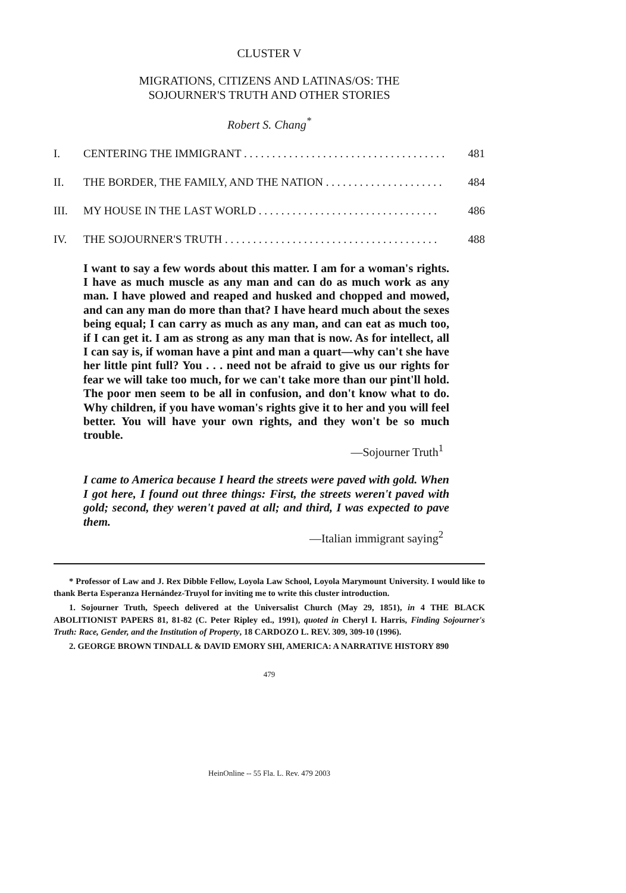CLUSTER V
MIGRATIONS, CITIZENS AND LATINAS/OS: THE
SOJOURNER'S TRUTH AND OTHER STORIES
Robert S. Chang<sup>*</sup>
I. CENTERING THE IMMIGRANT . . . . . . . . . . . . . . . . . . . . . . . . . . . . . . . . . . . . 481
II. THE BORDER, THE FAMILY, AND THE NATION . . . . . . . . . . . . . . . . . . . . . 484
III. MY HOUSE IN THE LAST WORLD . . . . . . . . . . . . . . . . . . . . . . . . . . . . . . . . 486
IV. THE SOJOURNER'S TRUTH . . . . . . . . . . . . . . . . . . . . . . . . . . . . . . . . . . . . . . 488
I want to say a few words about this matter. I am for a woman's rights. I have as much muscle as any man and can do as much work as any man. I have plowed and reaped and husked and chopped and mowed, and can any man do more than that? I have heard much about the sexes being equal; I can carry as much as any man, and can eat as much too, if I can get it. I am as strong as any man that is now. As for intellect, all I can say is, if woman have a pint and man a quart—why can't she have her little pint full? You . . . need not be afraid to give us our rights for fear we will take too much, for we can't take more than our pint'll hold. The poor men seem to be all in confusion, and don't know what to do. Why children, if you have woman's rights give it to her and you will feel better. You will have your own rights, and they won't be so much trouble.
—Sojourner Truth<sup>1</sup>
I came to America because I heard the streets were paved with gold. When I got here, I found out three things: First, the streets weren't paved with gold; second, they weren't paved at all; and third, I was expected to pave them.
—Italian immigrant saying<sup>2</sup>
* Professor of Law and J. Rex Dibble Fellow, Loyola Law School, Loyola Marymount University. I would like to thank Berta Esperanza Hernández-Truyol for inviting me to write this cluster introduction.
1. Sojourner Truth, Speech delivered at the Universalist Church (May 29, 1851), in 4 THE BLACK ABOLITIONIST PAPERS 81, 81-82 (C. Peter Ripley ed., 1991), quoted in Cheryl I. Harris, Finding Sojourner's Truth: Race, Gender, and the Institution of Property, 18 CARDOZO L. REV. 309, 309-10 (1996).
2. GEORGE BROWN TINDALL & DAVID EMORY SHI, AMERICA: A NARRATIVE HISTORY 890
479
HeinOnline -- 55 Fla. L. Rev. 479 2003